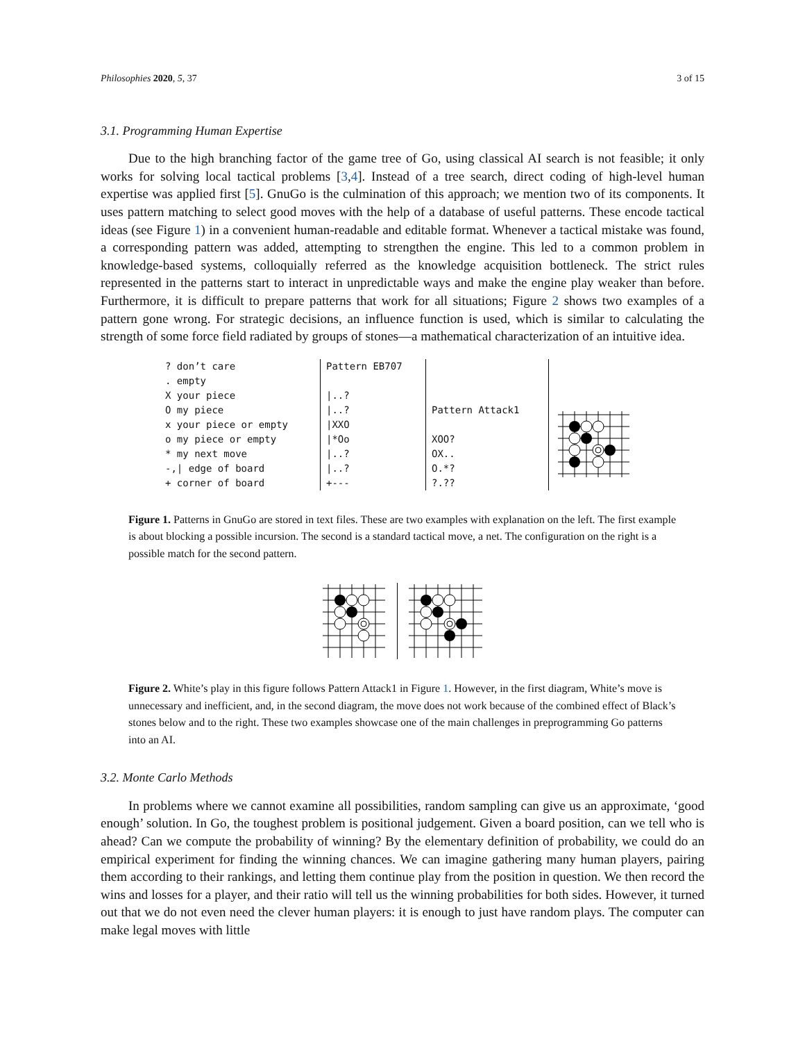Philosophies 2020, 5, 37 3 of 15
3.1. Programming Human Expertise
Due to the high branching factor of the game tree of Go, using classical AI search is not feasible; it only works for solving local tactical problems [3,4]. Instead of a tree search, direct coding of high-level human expertise was applied first [5]. GnuGo is the culmination of this approach; we mention two of its components. It uses pattern matching to select good moves with the help of a database of useful patterns. These encode tactical ideas (see Figure 1) in a convenient human-readable and editable format. Whenever a tactical mistake was found, a corresponding pattern was added, attempting to strengthen the engine. This led to a common problem in knowledge-based systems, colloquially referred as the knowledge acquisition bottleneck. The strict rules represented in the patterns start to interact in unpredictable ways and make the engine play weaker than before. Furthermore, it is difficult to prepare patterns that work for all situations; Figure 2 shows two examples of a pattern gone wrong. For strategic decisions, an influence function is used, which is similar to calculating the strength of some force field radiated by groups of stones—a mathematical characterization of an intuitive idea.
| ? don’t care . empty X your piece O my piece x your piece or empty o my piece or empty * my next move -,/ edge of board + corner of board | Pattern EB707 /..? /..? /XXO /*Oo /..? /..? +--- | Pattern Attack1 XOO? OX.. O.*? ?.?? | |
Figure 1. Patterns in GnuGo are stored in text files. These are two examples with explanation on the left. The first example is about blocking a possible incursion. The second is a standard tactical move, a net. The configuration on the right is a possible match for the second pattern.
Figure 2. White’s play in this figure follows Pattern Attack1 in Figure 1. However, in the first diagram, White’s move is unnecessary and inefficient, and, in the second diagram, the move does not work because of the combined effect of Black’s stones below and to the right. These two examples showcase one of the main challenges in preprogramming Go patterns into an AI.
3.2. Monte Carlo Methods
In problems where we cannot examine all possibilities, random sampling can give us an approximate, ‘good enough’ solution. In Go, the toughest problem is positional judgement. Given a board position, can we tell who is ahead? Can we compute the probability of winning? By the elementary definition of probability, we could do an empirical experiment for finding the winning chances. We can imagine gathering many human players, pairing them according to their rankings, and letting them continue play from the position in question. We then record the wins and losses for a player, and their ratio will tell us the winning probabilities for both sides. However, it turned out that we do not even need the clever human players: it is enough to just have random plays. The computer can make legal moves with little